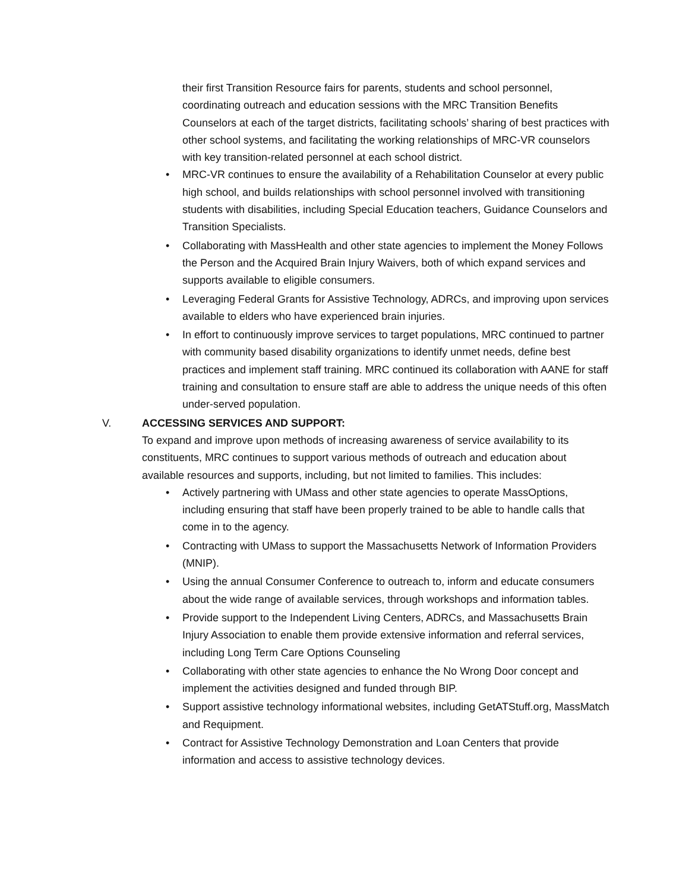their first Transition Resource fairs for parents, students and school personnel, coordinating outreach and education sessions with the MRC Transition Benefits Counselors at each of the target districts, facilitating schools’ sharing of best practices with other school systems, and facilitating the working relationships of MRC-VR counselors with key transition-related personnel at each school district.
• MRC-VR continues to ensure the availability of a Rehabilitation Counselor at every public high school, and builds relationships with school personnel involved with transitioning students with disabilities, including Special Education teachers, Guidance Counselors and Transition Specialists.
• Collaborating with MassHealth and other state agencies to implement the Money Follows the Person and the Acquired Brain Injury Waivers, both of which expand services and supports available to eligible consumers.
• Leveraging Federal Grants for Assistive Technology, ADRCs, and improving upon services available to elders who have experienced brain injuries.
• In effort to continuously improve services to target populations, MRC continued to partner with community based disability organizations to identify unmet needs, define best practices and implement staff training. MRC continued its collaboration with AANE for staff training and consultation to ensure staff are able to address the unique needs of this often under-served population.
V. ACCESSING SERVICES AND SUPPORT:
To expand and improve upon methods of increasing awareness of service availability to its constituents, MRC continues to support various methods of outreach and education about available resources and supports, including, but not limited to families. This includes:
• Actively partnering with UMass and other state agencies to operate MassOptions, including ensuring that staff have been properly trained to be able to handle calls that come in to the agency.
• Contracting with UMass to support the Massachusetts Network of Information Providers (MNIP).
• Using the annual Consumer Conference to outreach to, inform and educate consumers about the wide range of available services, through workshops and information tables.
• Provide support to the Independent Living Centers, ADRCs, and Massachusetts Brain Injury Association to enable them provide extensive information and referral services, including Long Term Care Options Counseling
• Collaborating with other state agencies to enhance the No Wrong Door concept and implement the activities designed and funded through BIP.
• Support assistive technology informational websites, including GetATStuff.org, MassMatch and Requipment.
• Contract for Assistive Technology Demonstration and Loan Centers that provide information and access to assistive technology devices.